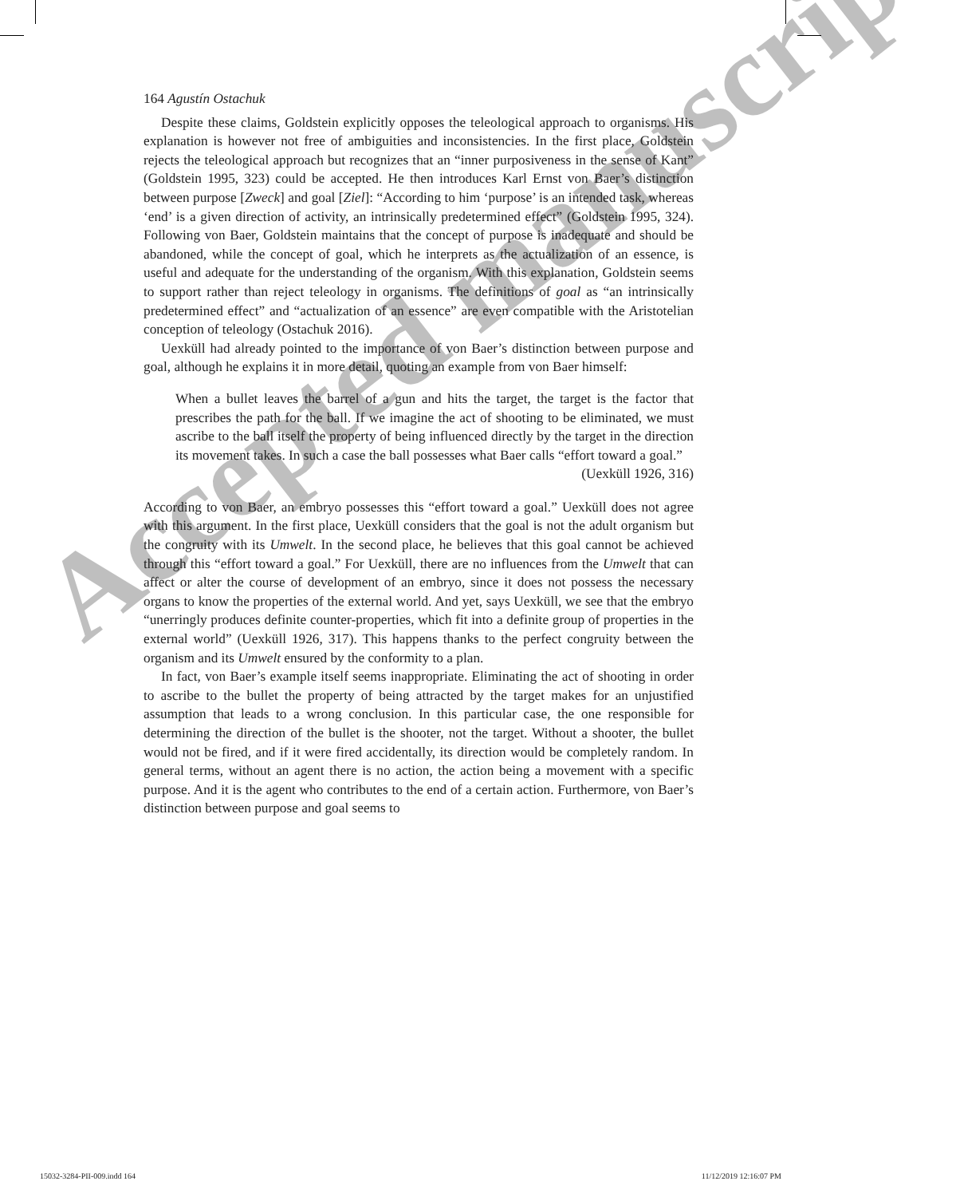Accepted manuscript
164 Agustín Ostachuk
Despite these claims, Goldstein explicitly opposes the teleological approach to organisms. His explanation is however not free of ambiguities and inconsistencies. In the first place, Goldstein rejects the teleological approach but recognizes that an “inner purposiveness in the sense of Kant” (Goldstein 1995, 323) could be accepted. He then introduces Karl Ernst von Baer’s distinction between purpose [Zweck] and goal [Ziel]: “According to him ‘purpose’ is an intended task, whereas ‘end’ is a given direction of activity, an intrinsically predetermined effect” (Goldstein 1995, 324). Following von Baer, Goldstein maintains that the concept of purpose is inadequate and should be abandoned, while the concept of goal, which he interprets as the actualization of an essence, is useful and adequate for the understanding of the organism. With this explanation, Goldstein seems to support rather than reject teleology in organisms. The definitions of goal as “an intrinsically predetermined effect” and “actualization of an essence” are even compatible with the Aristotelian conception of teleology (Ostachuk 2016).
Uexküll had already pointed to the importance of von Baer’s distinction between purpose and goal, although he explains it in more detail, quoting an example from von Baer himself:
When a bullet leaves the barrel of a gun and hits the target, the target is the factor that prescribes the path for the ball. If we imagine the act of shooting to be eliminated, we must ascribe to the ball itself the property of being influenced directly by the target in the direction its movement takes. In such a case the ball possesses what Baer calls “effort toward a goal.”
(Uexküll 1926, 316)
According to von Baer, an embryo possesses this “effort toward a goal.” Uexküll does not agree with this argument. In the first place, Uexküll considers that the goal is not the adult organism but the congruity with its Umwelt. In the second place, he believes that this goal cannot be achieved through this “effort toward a goal.” For Uexküll, there are no influences from the Umwelt that can affect or alter the course of development of an embryo, since it does not possess the necessary organs to know the properties of the external world. And yet, says Uexküll, we see that the embryo “unerringly produces definite counter-properties, which fit into a definite group of properties in the external world” (Uexküll 1926, 317). This happens thanks to the perfect congruity between the organism and its Umwelt ensured by the conformity to a plan.
In fact, von Baer’s example itself seems inappropriate. Eliminating the act of shooting in order to ascribe to the bullet the property of being attracted by the target makes for an unjustified assumption that leads to a wrong conclusion. In this particular case, the one responsible for determining the direction of the bullet is the shooter, not the target. Without a shooter, the bullet would not be fired, and if it were fired accidentally, its direction would be completely random. In general terms, without an agent there is no action, the action being a movement with a specific purpose. And it is the agent who contributes to the end of a certain action. Furthermore, von Baer’s distinction between purpose and goal seems to
15032-3284-PII-009.indd 164 11/12/2019 12:16:07 PM